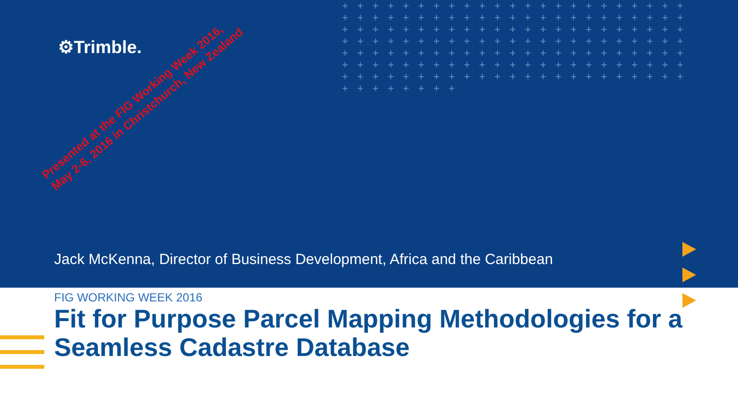⚙Trimble.
Presented at the FIG Working Week 2016, May 2-6, 2016 in Christchurch, New Zealand
+ + + + + + + + + + + + + + + + + + + + + + + + + + + + + + + + + + + + + + + + + + + + + + + + + + + + + + + + + + + + + + + + + + + + + + + + + + + + + + + + + + + + + + + + + + + + + + + + + + + + + + + + + + + + + + + + + + + + + + + + + + + + + + + + + + + + + + + + + + + + + + + + + + + + + + + + + + + + + + + + + + + + + + + + +
Jack McKenna, Director of Business Development, Africa and the Caribbean
FIG WORKING WEEK 2016
Fit for Purpose Parcel Mapping Methodologies for a Seamless Cadastre Database